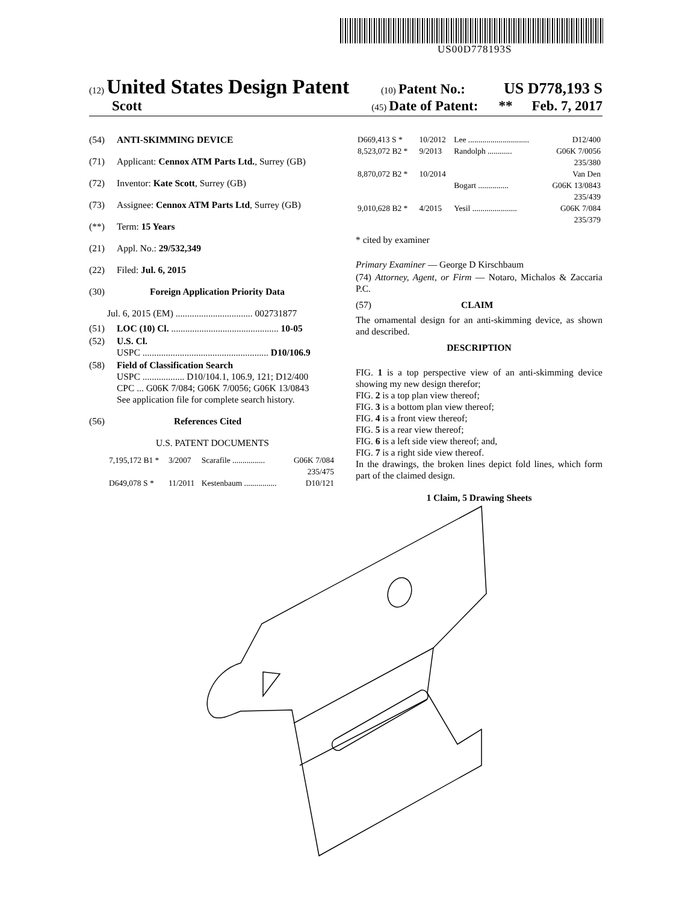US00D778193S
(12) United States Design Patent (10) Patent No.: US D778,193 S
Scott (45) Date of Patent: ** Feb. 7, 2017
(54) ANTI-SKIMMING DEVICE
(71) Applicant: Cennox ATM Parts Ltd., Surrey (GB)
(72) Inventor: Kate Scott, Surrey (GB)
(73) Assignee: Cennox ATM Parts Ltd, Surrey (GB)
(**) Term: 15 Years
(21) Appl. No.: 29/532,349
(22) Filed: Jul. 6, 2015
(30) Foreign Application Priority Data
Jul. 6, 2015 (EM) ................................. 002731877
(51) LOC (10) Cl. .............................................. 10-05
(52) U.S. Cl.
USPC ...................................................... D10/106.9
(58) Field of Classification Search
USPC .................. D10/104.1, 106.9, 121; D12/400
CPC ... G06K 7/084; G06K 7/0056; G06K 13/0843
See application file for complete search history.
(56) References Cited
U.S. PATENT DOCUMENTS
| 7,195,172 B1 * | 3/2007 | Scarafile ................ | G06K 7/084 |
| | | | 235/475 |
| D649,078 S * | 11/2011 | Kestenbaum ................ | D10/121 |
| D669,413 S * | 10/2012 | Lee .............................. | D12/400 |
| 8,523,072 B2 * | 9/2013 | Randolph ............ | G06K 7/0056 |
| | | | 235/380 |
| 8,870,072 B2 * | 10/2014 | | Van Den |
| | | Bogart ............... | G06K 13/0843 |
| | | | 235/439 |
| 9,010,628 B2 * | 4/2015 | Yesil ...................... | G06K 7/084 |
| | | | 235/379 |
* cited by examiner
Primary Examiner — George D Kirschbaum
(74) Attorney, Agent, or Firm — Notaro, Michalos & Zaccaria P.C.
(57) CLAIM
The ornamental design for an anti-skimming device, as shown and described.
DESCRIPTION
FIG. 1 is a top perspective view of an anti-skimming device showing my new design therefor;
FIG. 2 is a top plan view thereof;
FIG. 3 is a bottom plan view thereof;
FIG. 4 is a front view thereof;
FIG. 5 is a rear view thereof;
FIG. 6 is a left side view thereof; and,
FIG. 7 is a right side view thereof.
In the drawings, the broken lines depict fold lines, which form part of the claimed design.
1 Claim, 5 Drawing Sheets